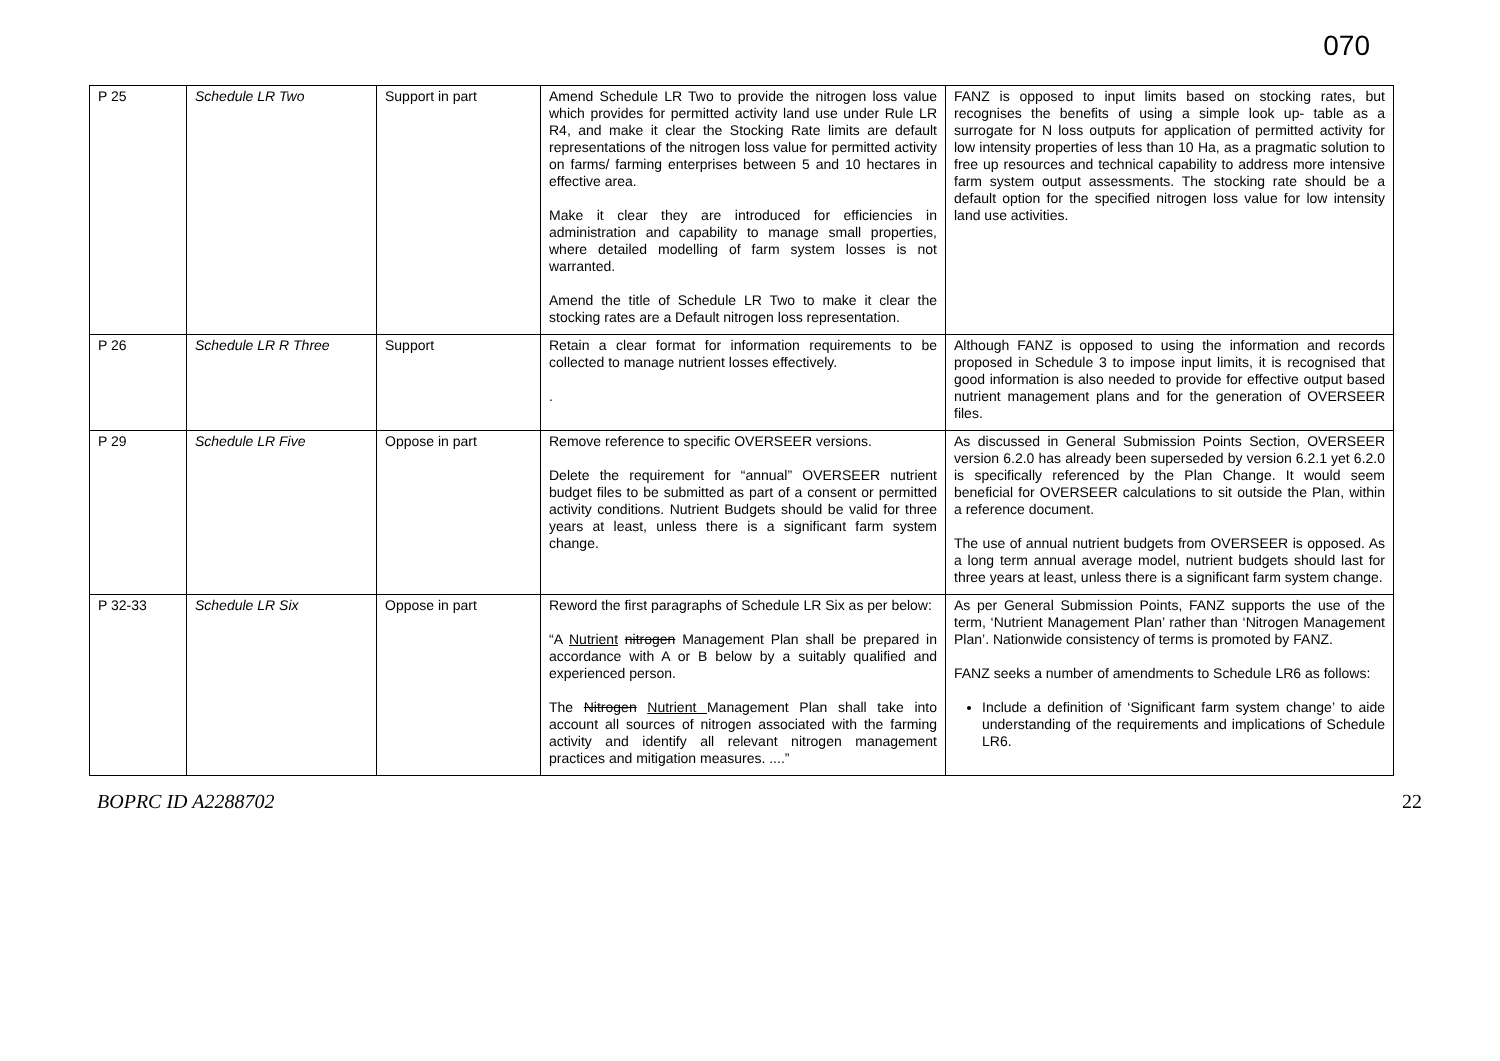070
| P 25 | Schedule LR Two | Support in part | Amend Schedule LR Two to provide the nitrogen loss value which provides for permitted activity land use under Rule LR R4, and make it clear the Stocking Rate limits are default representations of the nitrogen loss value for permitted activity on farms/ farming enterprises between 5 and 10 hectares in effective area. Make it clear they are introduced for efficiencies in administration and capability to manage small properties, where detailed modelling of farm system losses is not warranted. Amend the title of Schedule LR Two to make it clear the stocking rates are a Default nitrogen loss representation. | FANZ is opposed to input limits based on stocking rates, but recognises the benefits of using a simple look up- table as a surrogate for N loss outputs for application of permitted activity for low intensity properties of less than 10 Ha, as a pragmatic solution to free up resources and technical capability to address more intensive farm system output assessments. The stocking rate should be a default option for the specified nitrogen loss value for low intensity land use activities. |
| P 26 | Schedule LR R Three | Support | Retain a clear format for information requirements to be collected to manage nutrient losses effectively. . | Although FANZ is opposed to using the information and records proposed in Schedule 3 to impose input limits, it is recognised that good information is also needed to provide for effective output based nutrient management plans and for the generation of OVERSEER files. |
| P 29 | Schedule LR Five | Oppose in part | Remove reference to specific OVERSEER versions. Delete the requirement for “annual” OVERSEER nutrient budget files to be submitted as part of a consent or permitted activity conditions. Nutrient Budgets should be valid for three years at least, unless there is a significant farm system change. | As discussed in General Submission Points Section, OVERSEER version 6.2.0 has already been superseded by version 6.2.1 yet 6.2.0 is specifically referenced by the Plan Change. It would seem beneficial for OVERSEER calculations to sit outside the Plan, within a reference document. The use of annual nutrient budgets from OVERSEER is opposed. As a long term annual average model, nutrient budgets should last for three years at least, unless there is a significant farm system change. |
| P 32-33 | Schedule LR Six | Oppose in part | Reword the first paragraphs of Schedule LR Six as per below: “A Nutrient nitrogen Management Plan shall be prepared in accordance with A or B below by a suitably qualified and experienced person. The Nitrogen Nutrient Management Plan shall take into account all sources of nitrogen associated with the farming activity and identify all relevant nitrogen management practices and mitigation measures. ....” | As per General Submission Points, FANZ supports the use of the term, ‘Nutrient Management Plan’ rather than ‘Nitrogen Management Plan’. Nationwide consistency of terms is promoted by FANZ. FANZ seeks a number of amendments to Schedule LR6 as follows: Include a definition of ‘Significant farm system change’ to aide understanding of the requirements and implications of Schedule LR6. |
BOPRC ID A2288702 22